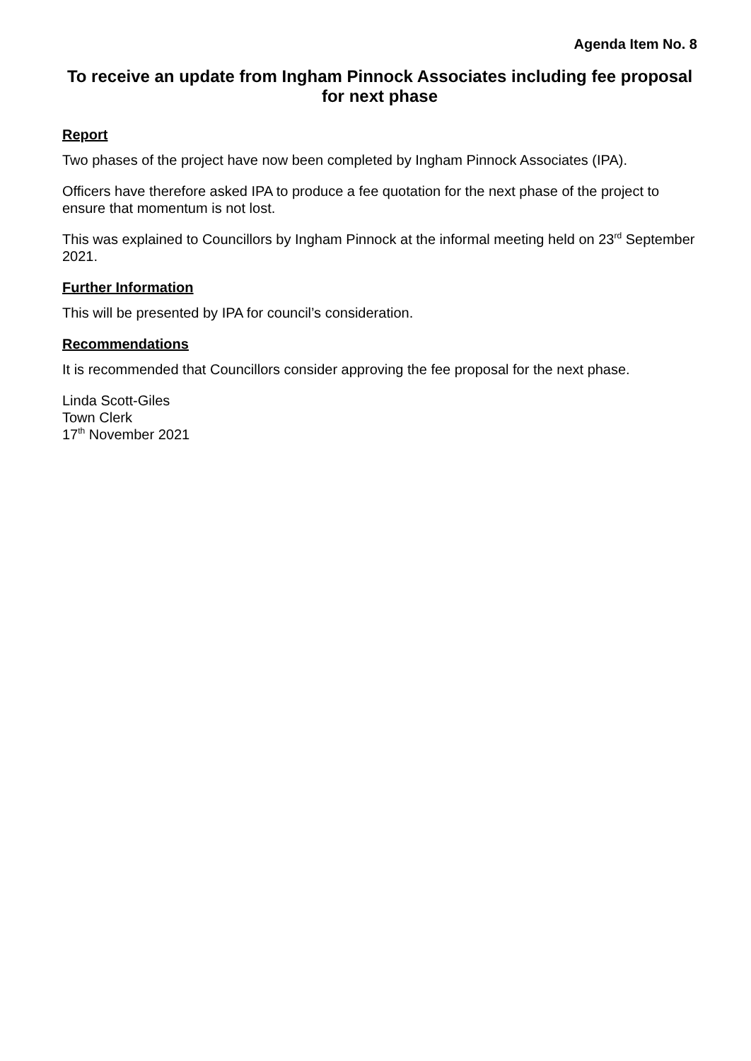Agenda Item No. 8
To receive an update from Ingham Pinnock Associates including fee proposal for next phase
Report
Two phases of the project have now been completed by Ingham Pinnock Associates (IPA).
Officers have therefore asked IPA to produce a fee quotation for the next phase of the project to ensure that momentum is not lost.
This was explained to Councillors by Ingham Pinnock at the informal meeting held on 23<sup>rd</sup> September 2021.
Further Information
This will be presented by IPA for council’s consideration.
Recommendations
It is recommended that Councillors consider approving the fee proposal for the next phase.
Linda Scott-Giles
Town Clerk
17<sup>th</sup> November 2021